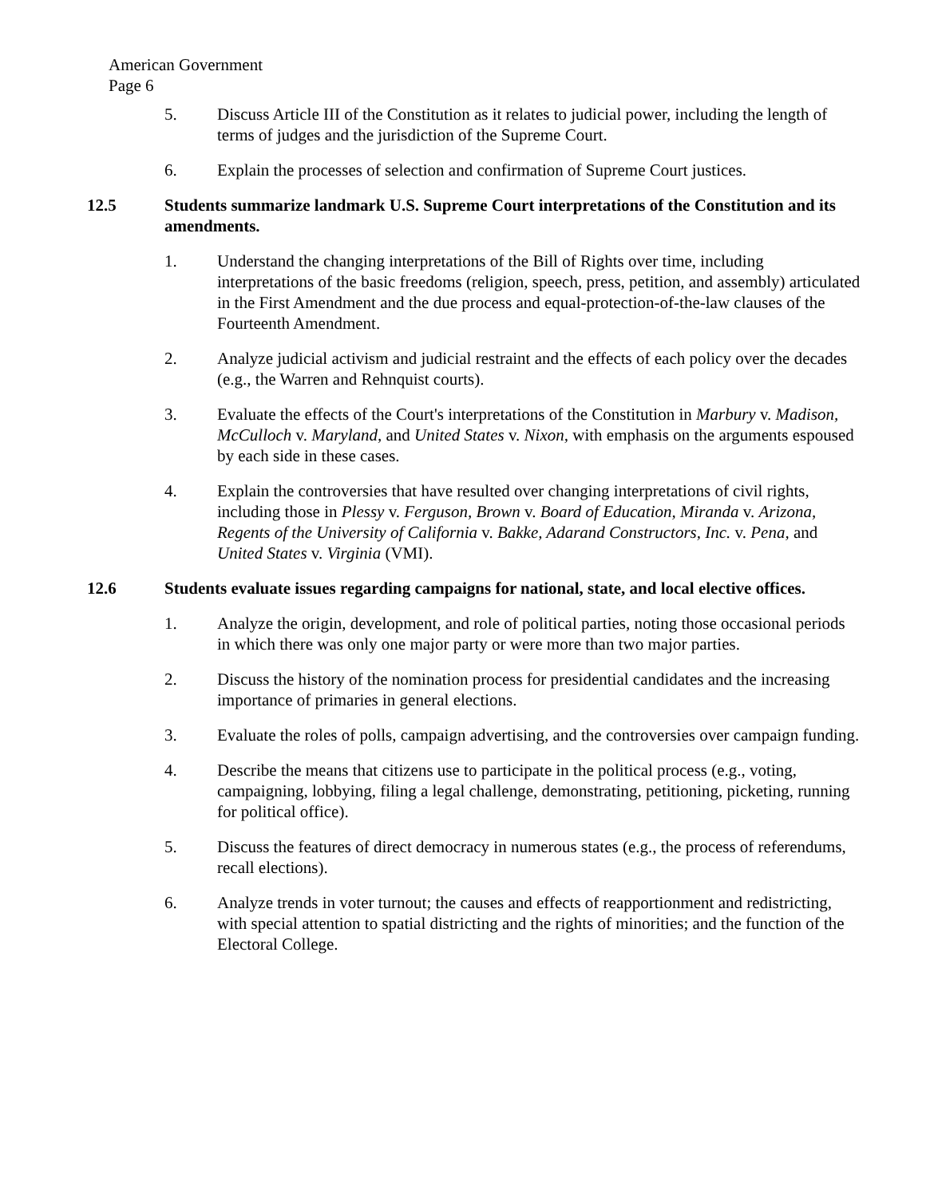American Government
Page 6
5. Discuss Article III of the Constitution as it relates to judicial power, including the length of terms of judges and the jurisdiction of the Supreme Court.
6. Explain the processes of selection and confirmation of Supreme Court justices.
12.5 Students summarize landmark U.S. Supreme Court interpretations of the Constitution and its amendments.
1. Understand the changing interpretations of the Bill of Rights over time, including interpretations of the basic freedoms (religion, speech, press, petition, and assembly) articulated in the First Amendment and the due process and equal-protection-of-the-law clauses of the Fourteenth Amendment.
2. Analyze judicial activism and judicial restraint and the effects of each policy over the decades (e.g., the Warren and Rehnquist courts).
3. Evaluate the effects of the Court's interpretations of the Constitution in Marbury v. Madison, McCulloch v. Maryland, and United States v. Nixon, with emphasis on the arguments espoused by each side in these cases.
4. Explain the controversies that have resulted over changing interpretations of civil rights, including those in Plessy v. Ferguson, Brown v. Board of Education, Miranda v. Arizona, Regents of the University of California v. Bakke, Adarand Constructors, Inc. v. Pena, and United States v. Virginia (VMI).
12.6 Students evaluate issues regarding campaigns for national, state, and local elective offices.
1. Analyze the origin, development, and role of political parties, noting those occasional periods in which there was only one major party or were more than two major parties.
2. Discuss the history of the nomination process for presidential candidates and the increasing importance of primaries in general elections.
3. Evaluate the roles of polls, campaign advertising, and the controversies over campaign funding.
4. Describe the means that citizens use to participate in the political process (e.g., voting, campaigning, lobbying, filing a legal challenge, demonstrating, petitioning, picketing, running for political office).
5. Discuss the features of direct democracy in numerous states (e.g., the process of referendums, recall elections).
6. Analyze trends in voter turnout; the causes and effects of reapportionment and redistricting, with special attention to spatial districting and the rights of minorities; and the function of the Electoral College.